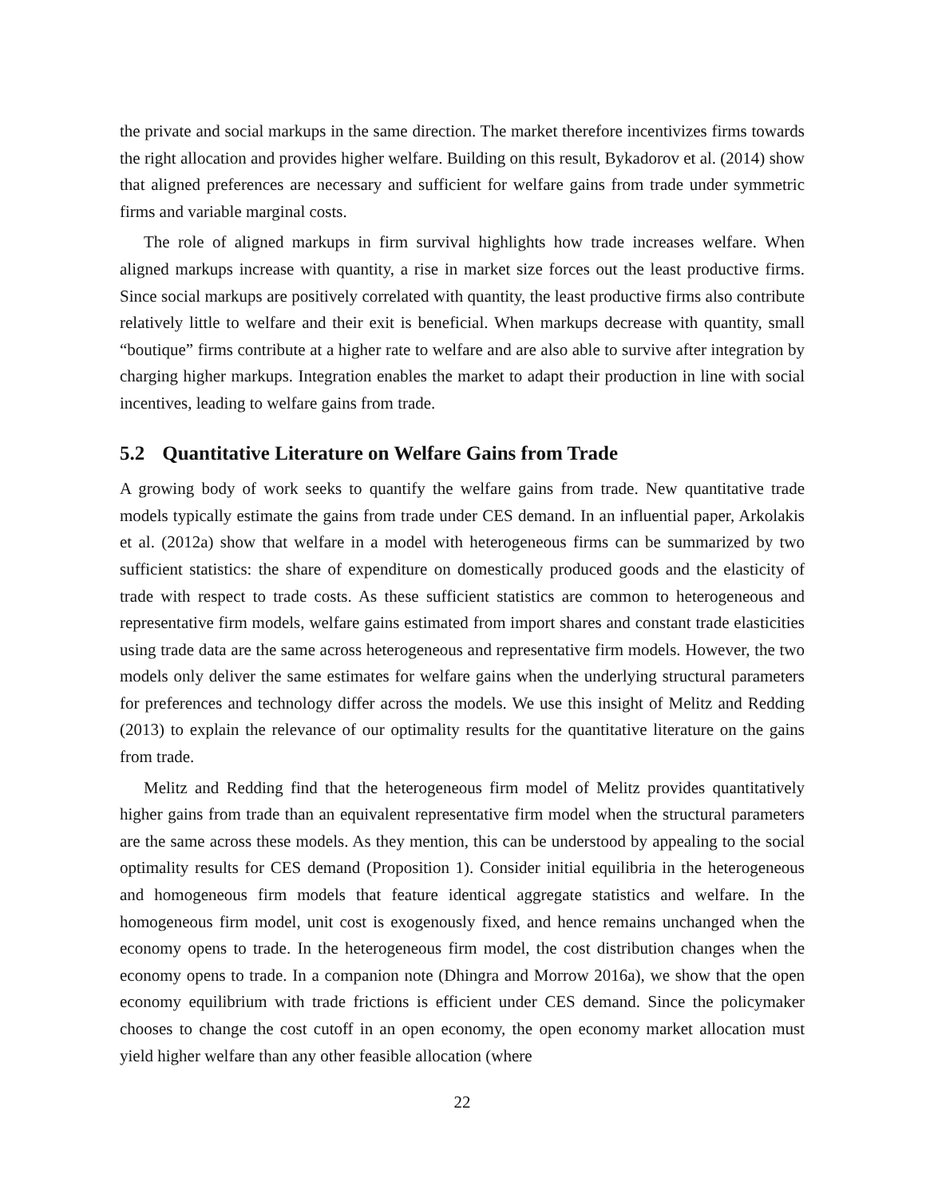the private and social markups in the same direction. The market therefore incentivizes firms towards the right allocation and provides higher welfare. Building on this result, Bykadorov et al. (2014) show that aligned preferences are necessary and sufficient for welfare gains from trade under symmetric firms and variable marginal costs.
The role of aligned markups in firm survival highlights how trade increases welfare. When aligned markups increase with quantity, a rise in market size forces out the least productive firms. Since social markups are positively correlated with quantity, the least productive firms also contribute relatively little to welfare and their exit is beneficial. When markups decrease with quantity, small “boutique” firms contribute at a higher rate to welfare and are also able to survive after integration by charging higher markups. Integration enables the market to adapt their production in line with social incentives, leading to welfare gains from trade.
5.2 Quantitative Literature on Welfare Gains from Trade
A growing body of work seeks to quantify the welfare gains from trade. New quantitative trade models typically estimate the gains from trade under CES demand. In an influential paper, Arkolakis et al. (2012a) show that welfare in a model with heterogeneous firms can be summarized by two sufficient statistics: the share of expenditure on domestically produced goods and the elasticity of trade with respect to trade costs. As these sufficient statistics are common to heterogeneous and representative firm models, welfare gains estimated from import shares and constant trade elasticities using trade data are the same across heterogeneous and representative firm models. However, the two models only deliver the same estimates for welfare gains when the underlying structural parameters for preferences and technology differ across the models. We use this insight of Melitz and Redding (2013) to explain the relevance of our optimality results for the quantitative literature on the gains from trade.
Melitz and Redding find that the heterogeneous firm model of Melitz provides quantitatively higher gains from trade than an equivalent representative firm model when the structural parameters are the same across these models. As they mention, this can be understood by appealing to the social optimality results for CES demand (Proposition 1). Consider initial equilibria in the heterogeneous and homogeneous firm models that feature identical aggregate statistics and welfare. In the homogeneous firm model, unit cost is exogenously fixed, and hence remains unchanged when the economy opens to trade. In the heterogeneous firm model, the cost distribution changes when the economy opens to trade. In a companion note (Dhingra and Morrow 2016a), we show that the open economy equilibrium with trade frictions is efficient under CES demand. Since the policymaker chooses to change the cost cutoff in an open economy, the open economy market allocation must yield higher welfare than any other feasible allocation (where
22